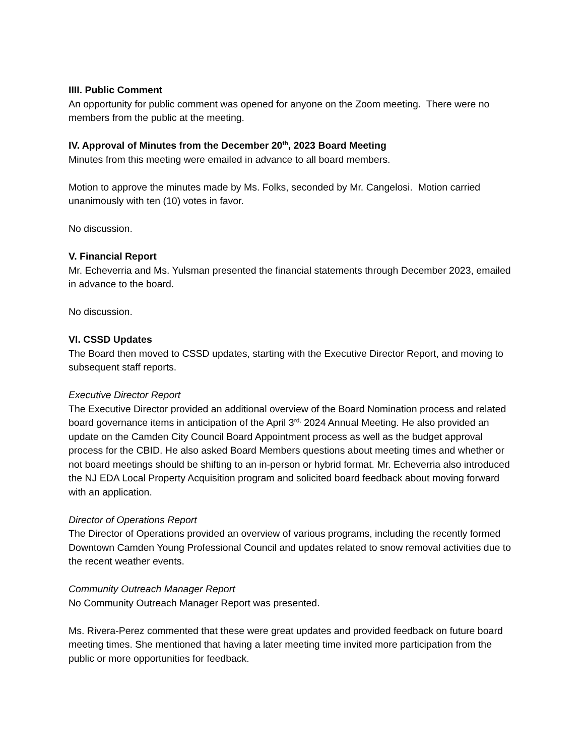IIII. Public Comment
An opportunity for public comment was opened for anyone on the Zoom meeting. There were no members from the public at the meeting.
IV. Approval of Minutes from the December 20<sup>th</sup>, 2023 Board Meeting
Minutes from this meeting were emailed in advance to all board members.
Motion to approve the minutes made by Ms. Folks, seconded by Mr. Cangelosi. Motion carried unanimously with ten (10) votes in favor.
No discussion.
V. Financial Report
Mr. Echeverria and Ms. Yulsman presented the financial statements through December 2023, emailed in advance to the board.
No discussion.
VI. CSSD Updates
The Board then moved to CSSD updates, starting with the Executive Director Report, and moving to subsequent staff reports.
Executive Director Report
The Executive Director provided an additional overview of the Board Nomination process and related board governance items in anticipation of the April 3<sup>rd,</sup> 2024 Annual Meeting. He also provided an update on the Camden City Council Board Appointment process as well as the budget approval process for the CBID. He also asked Board Members questions about meeting times and whether or not board meetings should be shifting to an in-person or hybrid format. Mr. Echeverria also introduced the NJ EDA Local Property Acquisition program and solicited board feedback about moving forward with an application.
Director of Operations Report
The Director of Operations provided an overview of various programs, including the recently formed Downtown Camden Young Professional Council and updates related to snow removal activities due to the recent weather events.
Community Outreach Manager Report
No Community Outreach Manager Report was presented.
Ms. Rivera-Perez commented that these were great updates and provided feedback on future board meeting times. She mentioned that having a later meeting time invited more participation from the public or more opportunities for feedback.